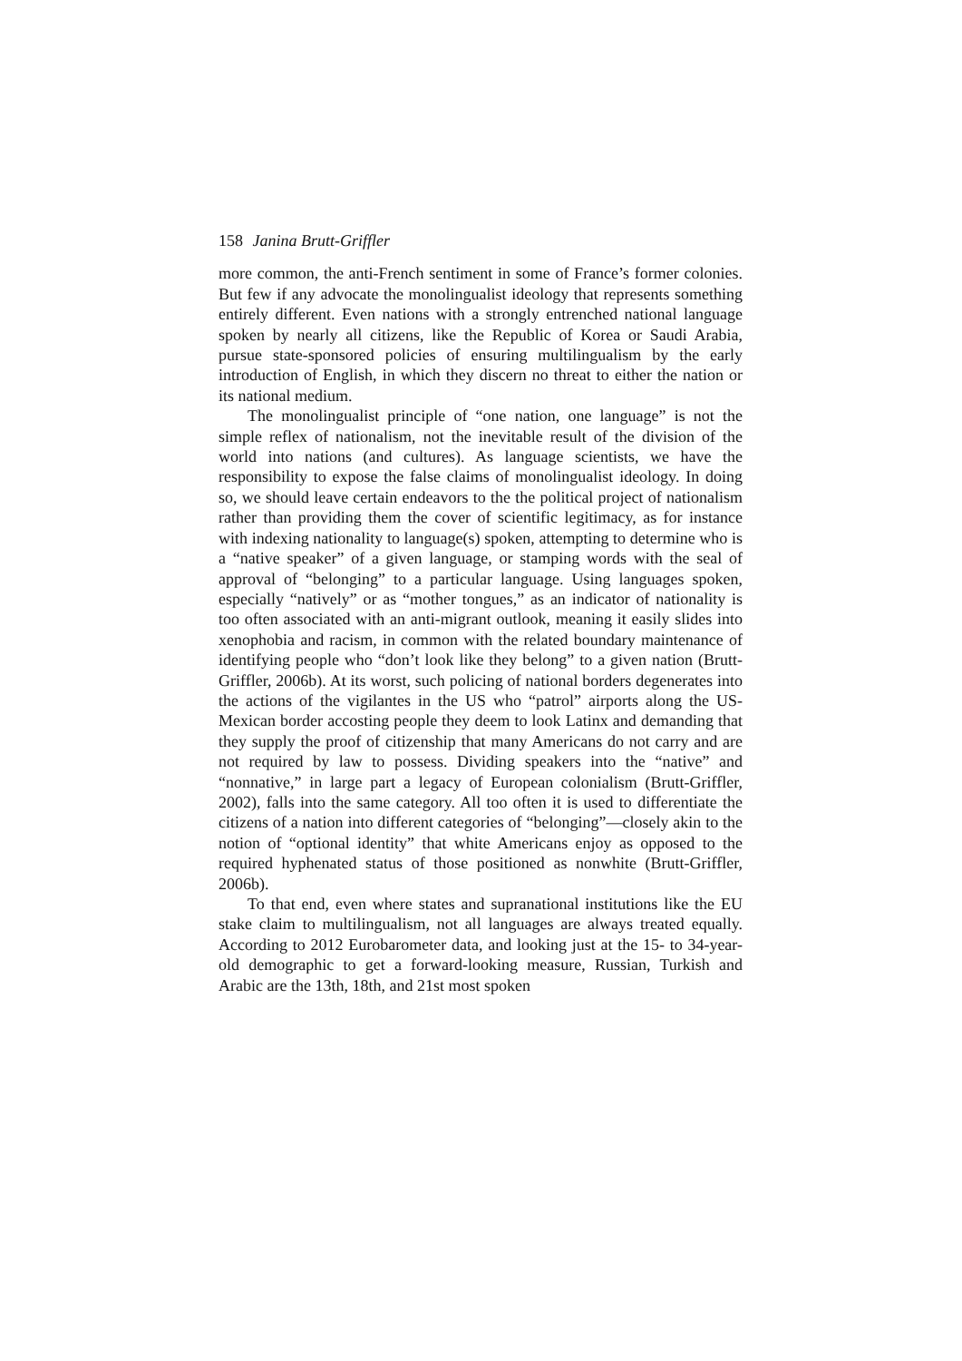158 Janina Brutt-Griffler
more common, the anti-French sentiment in some of France’s former colonies. But few if any advocate the monolingualist ideology that represents something entirely different. Even nations with a strongly entrenched national language spoken by nearly all citizens, like the Republic of Korea or Saudi Arabia, pursue state-sponsored policies of ensuring multilingualism by the early introduction of English, in which they discern no threat to either the nation or its national medium.
The monolingualist principle of “one nation, one language” is not the simple reflex of nationalism, not the inevitable result of the division of the world into nations (and cultures). As language scientists, we have the responsibility to expose the false claims of monolingualist ideology. In doing so, we should leave certain endeavors to the the political project of nationalism rather than providing them the cover of scientific legitimacy, as for instance with indexing nationality to language(s) spoken, attempting to determine who is a “native speaker” of a given language, or stamping words with the seal of approval of “belonging” to a particular language. Using languages spoken, especially “natively” or as “mother tongues,” as an indicator of nationality is too often associated with an anti-migrant outlook, meaning it easily slides into xenophobia and racism, in common with the related boundary maintenance of identifying people who “don’t look like they belong” to a given nation (Brutt-Griffler, 2006b). At its worst, such policing of national borders degenerates into the actions of the vigilantes in the US who “patrol” airports along the US-Mexican border accosting people they deem to look Latinx and demanding that they supply the proof of citizenship that many Americans do not carry and are not required by law to possess. Dividing speakers into the “native” and “nonnative,” in large part a legacy of European colonialism (Brutt-Griffler, 2002), falls into the same category. All too often it is used to differentiate the citizens of a nation into different categories of “belonging”—closely akin to the notion of “optional identity” that white Americans enjoy as opposed to the required hyphenated status of those positioned as nonwhite (Brutt-Griffler, 2006b).
To that end, even where states and supranational institutions like the EU stake claim to multilingualism, not all languages are always treated equally. According to 2012 Eurobarometer data, and looking just at the 15- to 34-year-old demographic to get a forward-looking measure, Russian, Turkish and Arabic are the 13th, 18th, and 21st most spoken